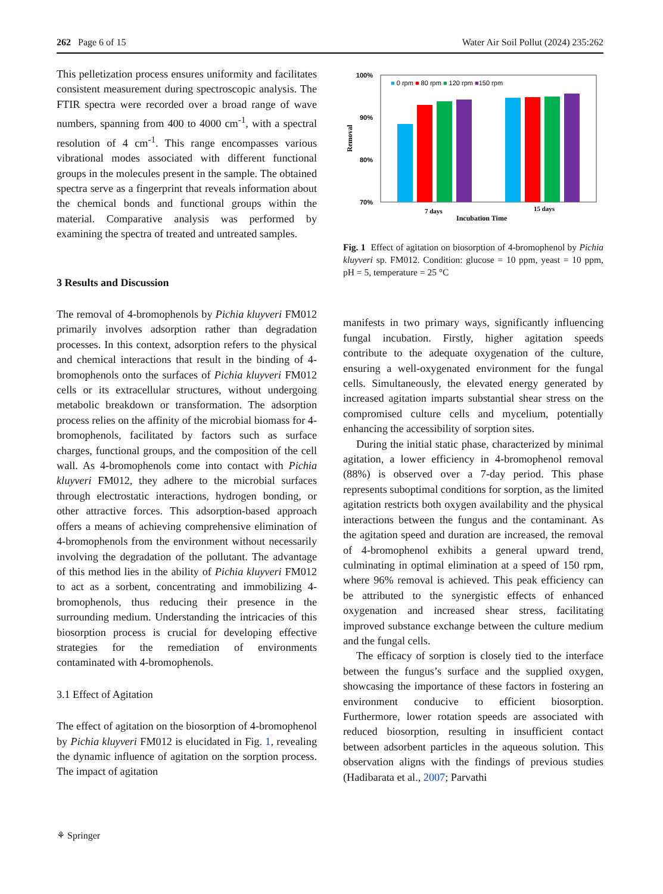262 Page 6 of 15 Water Air Soil Pollut (2024) 235:262
This pelletization process ensures uniformity and facilitates consistent measurement during spectroscopic analysis. The FTIR spectra were recorded over a broad range of wave numbers, spanning from 400 to 4000 cm<sup>-1</sup>, with a spectral resolution of 4 cm<sup>-1</sup>. This range encompasses various vibrational modes associated with different functional groups in the molecules present in the sample. The obtained spectra serve as a fingerprint that reveals information about the chemical bonds and functional groups within the material. Comparative analysis was performed by examining the spectra of treated and untreated samples.
3 Results and Discussion
The removal of 4-bromophenols by Pichia kluyveri FM012 primarily involves adsorption rather than degradation processes. In this context, adsorption refers to the physical and chemical interactions that result in the binding of 4-bromophenols onto the surfaces of Pichia kluyveri FM012 cells or its extracellular structures, without undergoing metabolic breakdown or transformation. The adsorption process relies on the affinity of the microbial biomass for 4-bromophenols, facilitated by factors such as surface charges, functional groups, and the composition of the cell wall. As 4-bromophenols come into contact with Pichia kluyveri FM012, they adhere to the microbial surfaces through electrostatic interactions, hydrogen bonding, or other attractive forces. This adsorption-based approach offers a means of achieving comprehensive elimination of 4-bromophenols from the environment without necessarily involving the degradation of the pollutant. The advantage of this method lies in the ability of Pichia kluyveri FM012 to act as a sorbent, concentrating and immobilizing 4-bromophenols, thus reducing their presence in the surrounding medium. Understanding the intricacies of this biosorption process is crucial for developing effective strategies for the remediation of environments contaminated with 4-bromophenols.
3.1 Effect of Agitation
The effect of agitation on the biosorption of 4-bromophenol by Pichia kluyveri FM012 is elucidated in Fig. 1, revealing the dynamic influence of agitation on the sorption process. The impact of agitation
100%
90%
80%
70%
Removal
■ 0 rpm ■ 80 rpm ■ 120 rpm ■150 rpm
7 days
15 days
Incubation Time
Fig. 1 Effect of agitation on biosorption of 4-bromophenol by Pichia kluyveri sp. FM012. Condition: glucose = 10 ppm, yeast = 10 ppm, pH = 5, temperature = 25 °C
manifests in two primary ways, significantly influencing fungal incubation. Firstly, higher agitation speeds contribute to the adequate oxygenation of the culture, ensuring a well-oxygenated environment for the fungal cells. Simultaneously, the elevated energy generated by increased agitation imparts substantial shear stress on the compromised culture cells and mycelium, potentially enhancing the accessibility of sorption sites.
During the initial static phase, characterized by minimal agitation, a lower efficiency in 4-bromophenol removal (88%) is observed over a 7-day period. This phase represents suboptimal conditions for sorption, as the limited agitation restricts both oxygen availability and the physical interactions between the fungus and the contaminant. As the agitation speed and duration are increased, the removal of 4-bromophenol exhibits a general upward trend, culminating in optimal elimination at a speed of 150 rpm, where 96% removal is achieved. This peak efficiency can be attributed to the synergistic effects of enhanced oxygenation and increased shear stress, facilitating improved substance exchange between the culture medium and the fungal cells.
The efficacy of sorption is closely tied to the interface between the fungus’s surface and the supplied oxygen, showcasing the importance of these factors in fostering an environment conducive to efficient biosorption. Furthermore, lower rotation speeds are associated with reduced biosorption, resulting in insufficient contact between adsorbent particles in the aqueous solution. This observation aligns with the findings of previous studies (Hadibarata et al., 2007; Parvathi
⚘ Springer